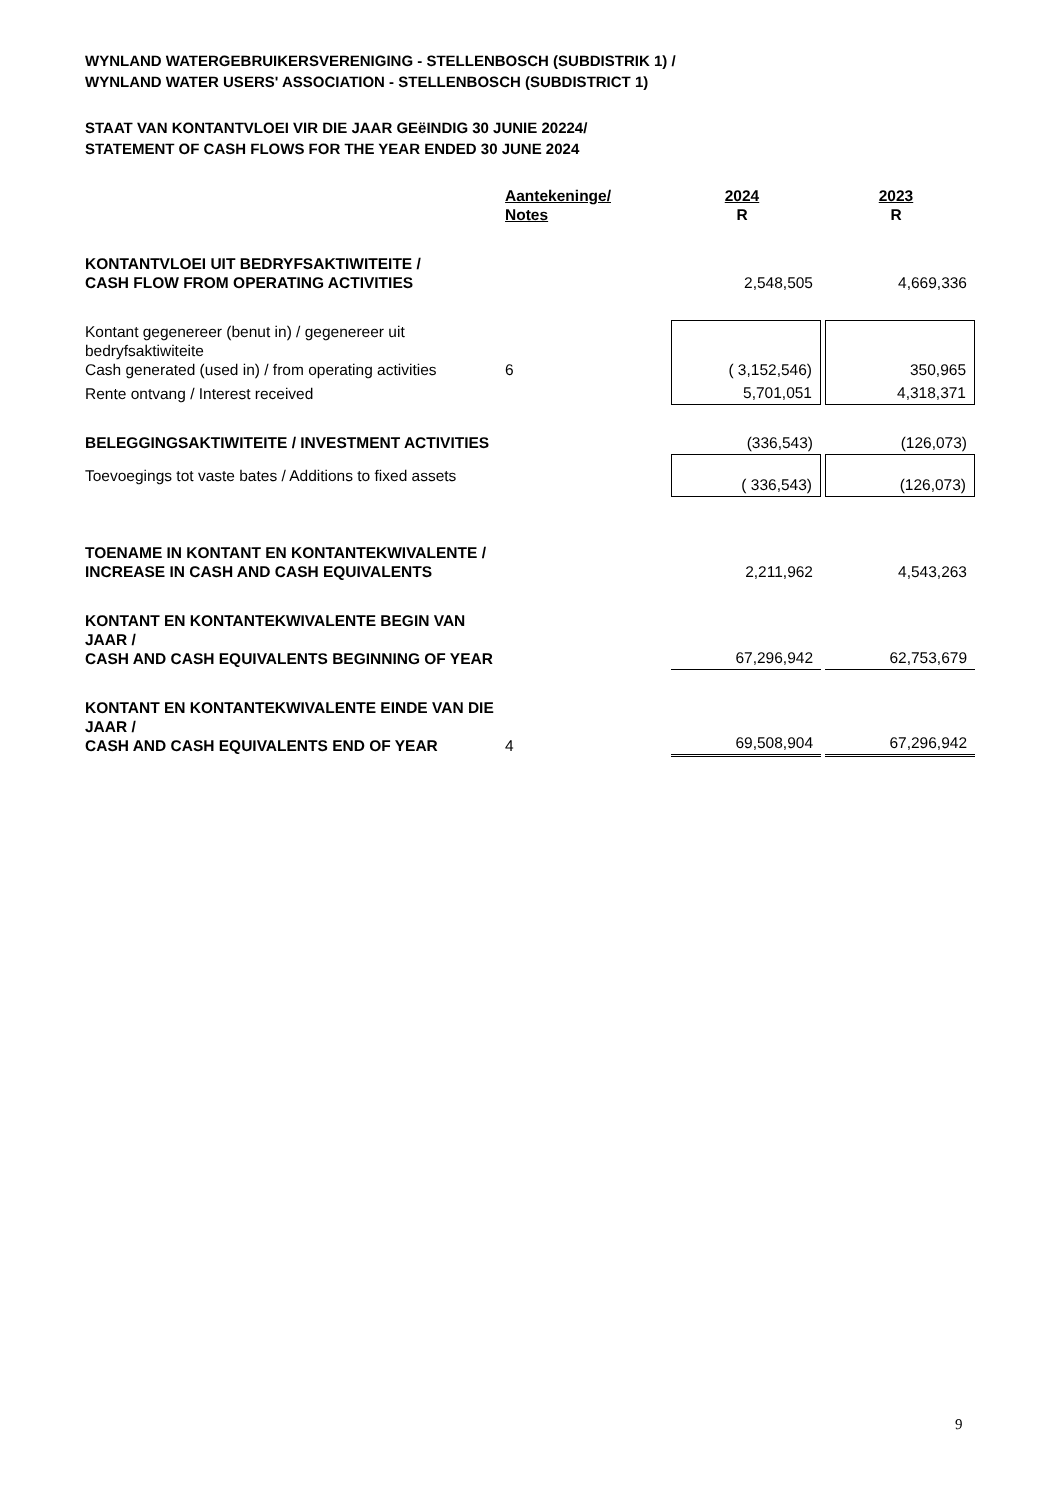WYNLAND WATERGEBRUIKERSVERENIGING - STELLENBOSCH (SUBDISTRIK 1) /
WYNLAND WATER USERS' ASSOCIATION - STELLENBOSCH (SUBDISTRICT 1)
STAAT VAN KONTANTVLOEI VIR DIE JAAR GEëINDIG 30 JUNIE 20224/
STATEMENT OF CASH FLOWS FOR THE YEAR ENDED 30 JUNE 2024
| | Aantekeninge/ Notes | | 2024 R | | 2023 R |
| --- | --- | --- | --- | --- | --- |
| KONTANTVLOEI UIT BEDRYFSAKTIWITEITE / CASH FLOW FROM OPERATING ACTIVITIES | | | 2,548,505 | | 4,669,336 |
| Kontant gegenereer (benut in) / gegenereer uit bedryfsaktiwiteite Cash generated (used in) / from operating activities | 6 | | ( 3,152,546) | | 350,965 |
| Rente ontvang / Interest received | | | 5,701,051 | | 4,318,371 |
| BELEGGINGSAKTIWITEITE / INVESTMENT ACTIVITIES | | | (336,543) | | (126,073) |
| Toevoegings tot vaste bates / Additions to fixed assets | | | ( 336,543) | | (126,073) |
| TOENAME IN KONTANT EN KONTANTEKWIVALENTE / INCREASE IN CASH AND CASH EQUIVALENTS | | | 2,211,962 | | 4,543,263 |
| KONTANT EN KONTANTEKWIVALENTE BEGIN VAN JAAR / CASH AND CASH EQUIVALENTS BEGINNING OF YEAR | | | 67,296,942 | | 62,753,679 |
| KONTANT EN KONTANTEKWIVALENTE EINDE VAN DIE JAAR / CASH AND CASH EQUIVALENTS END OF YEAR | 4 | | 69,508,904 | | 67,296,942 |
9